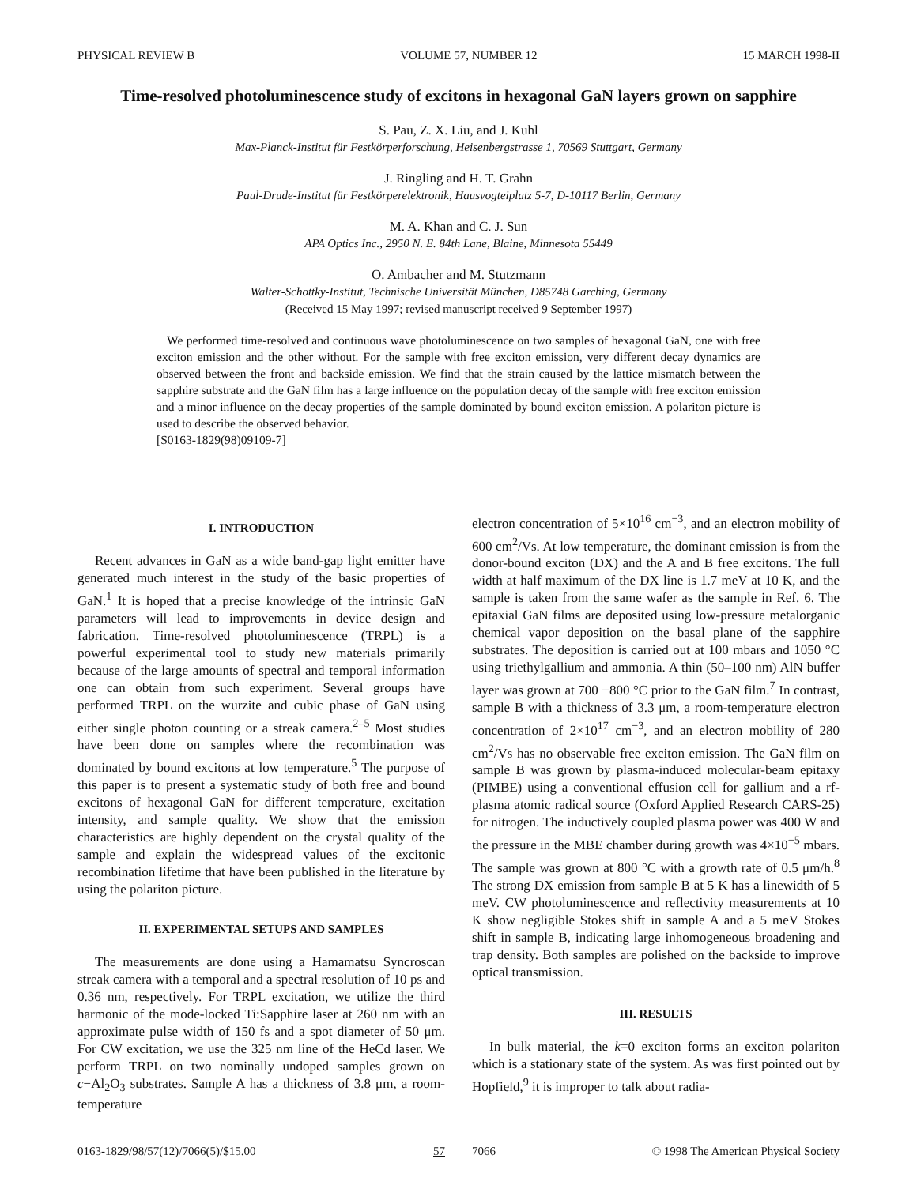PHYSICAL REVIEW B VOLUME 57, NUMBER 12 15 MARCH 1998-II
Time-resolved photoluminescence study of excitons in hexagonal GaN layers grown on sapphire
S. Pau, Z. X. Liu, and J. Kuhl
Max-Planck-Institut für Festkörperforschung, Heisenbergstrasse 1, 70569 Stuttgart, Germany
J. Ringling and H. T. Grahn
Paul-Drude-Institut für Festkörperelektronik, Hausvogteiplatz 5-7, D-10117 Berlin, Germany
M. A. Khan and C. J. Sun
APA Optics Inc., 2950 N. E. 84th Lane, Blaine, Minnesota 55449
O. Ambacher and M. Stutzmann
Walter-Schottky-Institut, Technische Universität München, D85748 Garching, Germany
(Received 15 May 1997; revised manuscript received 9 September 1997)
We performed time-resolved and continuous wave photoluminescence on two samples of hexagonal GaN, one with free exciton emission and the other without. For the sample with free exciton emission, very different decay dynamics are observed between the front and backside emission. We find that the strain caused by the lattice mismatch between the sapphire substrate and the GaN film has a large influence on the population decay of the sample with free exciton emission and a minor influence on the decay properties of the sample dominated by bound exciton emission. A polariton picture is used to describe the observed behavior.
[S0163-1829(98)09109-7]
I. INTRODUCTION
Recent advances in GaN as a wide band-gap light emitter have generated much interest in the study of the basic properties of GaN.<sup>1</sup> It is hoped that a precise knowledge of the intrinsic GaN parameters will lead to improvements in device design and fabrication. Time-resolved photoluminescence (TRPL) is a powerful experimental tool to study new materials primarily because of the large amounts of spectral and temporal information one can obtain from such experiment. Several groups have performed TRPL on the wurzite and cubic phase of GaN using either single photon counting or a streak camera.<sup>2–5</sup> Most studies have been done on samples where the recombination was dominated by bound excitons at low temperature.<sup>5</sup> The purpose of this paper is to present a systematic study of both free and bound excitons of hexagonal GaN for different temperature, excitation intensity, and sample quality. We show that the emission characteristics are highly dependent on the crystal quality of the sample and explain the widespread values of the excitonic recombination lifetime that have been published in the literature by using the polariton picture.
II. EXPERIMENTAL SETUPS AND SAMPLES
The measurements are done using a Hamamatsu Syncroscan streak camera with a temporal and a spectral resolution of 10 ps and 0.36 nm, respectively. For TRPL excitation, we utilize the third harmonic of the mode-locked Ti:Sapphire laser at 260 nm with an approximate pulse width of 150 fs and a spot diameter of 50 μm. For CW excitation, we use the 325 nm line of the HeCd laser. We perform TRPL on two nominally undoped samples grown on c−Al<sub>2</sub>O<sub>3</sub> substrates. Sample A has a thickness of 3.8 μm, a room-temperature
electron concentration of 5×10<sup>16</sup> cm<sup>−3</sup>, and an electron mobility of 600 cm<sup>2</sup>/Vs. At low temperature, the dominant emission is from the donor-bound exciton (DX) and the A and B free excitons. The full width at half maximum of the DX line is 1.7 meV at 10 K, and the sample is taken from the same wafer as the sample in Ref. 6. The epitaxial GaN films are deposited using low-pressure metalorganic chemical vapor deposition on the basal plane of the sapphire substrates. The deposition is carried out at 100 mbars and 1050 °C using triethylgallium and ammonia. A thin (50–100 nm) AlN buffer layer was grown at 700 −800 °C prior to the GaN film.<sup>7</sup> In contrast, sample B with a thickness of 3.3 μm, a room-temperature electron concentration of 2×10<sup>17</sup> cm<sup>−3</sup>, and an electron mobility of 280 cm<sup>2</sup>/Vs has no observable free exciton emission. The GaN film on sample B was grown by plasma-induced molecular-beam epitaxy (PIMBE) using a conventional effusion cell for gallium and a rf-plasma atomic radical source (Oxford Applied Research CARS-25) for nitrogen. The inductively coupled plasma power was 400 W and the pressure in the MBE chamber during growth was 4×10<sup>−5</sup> mbars. The sample was grown at 800 °C with a growth rate of 0.5 μm/h.<sup>8</sup> The strong DX emission from sample B at 5 K has a linewidth of 5 meV. CW photoluminescence and reflectivity measurements at 10 K show negligible Stokes shift in sample A and a 5 meV Stokes shift in sample B, indicating large inhomogeneous broadening and trap density. Both samples are polished on the backside to improve optical transmission.
III. RESULTS
In bulk material, the k=0 exciton forms an exciton polariton which is a stationary state of the system. As was first pointed out by Hopfield,<sup>9</sup> it is improper to talk about radia-
0163-1829/98/57(12)/7066(5)/$15.00 57 7066 © 1998 The American Physical Society